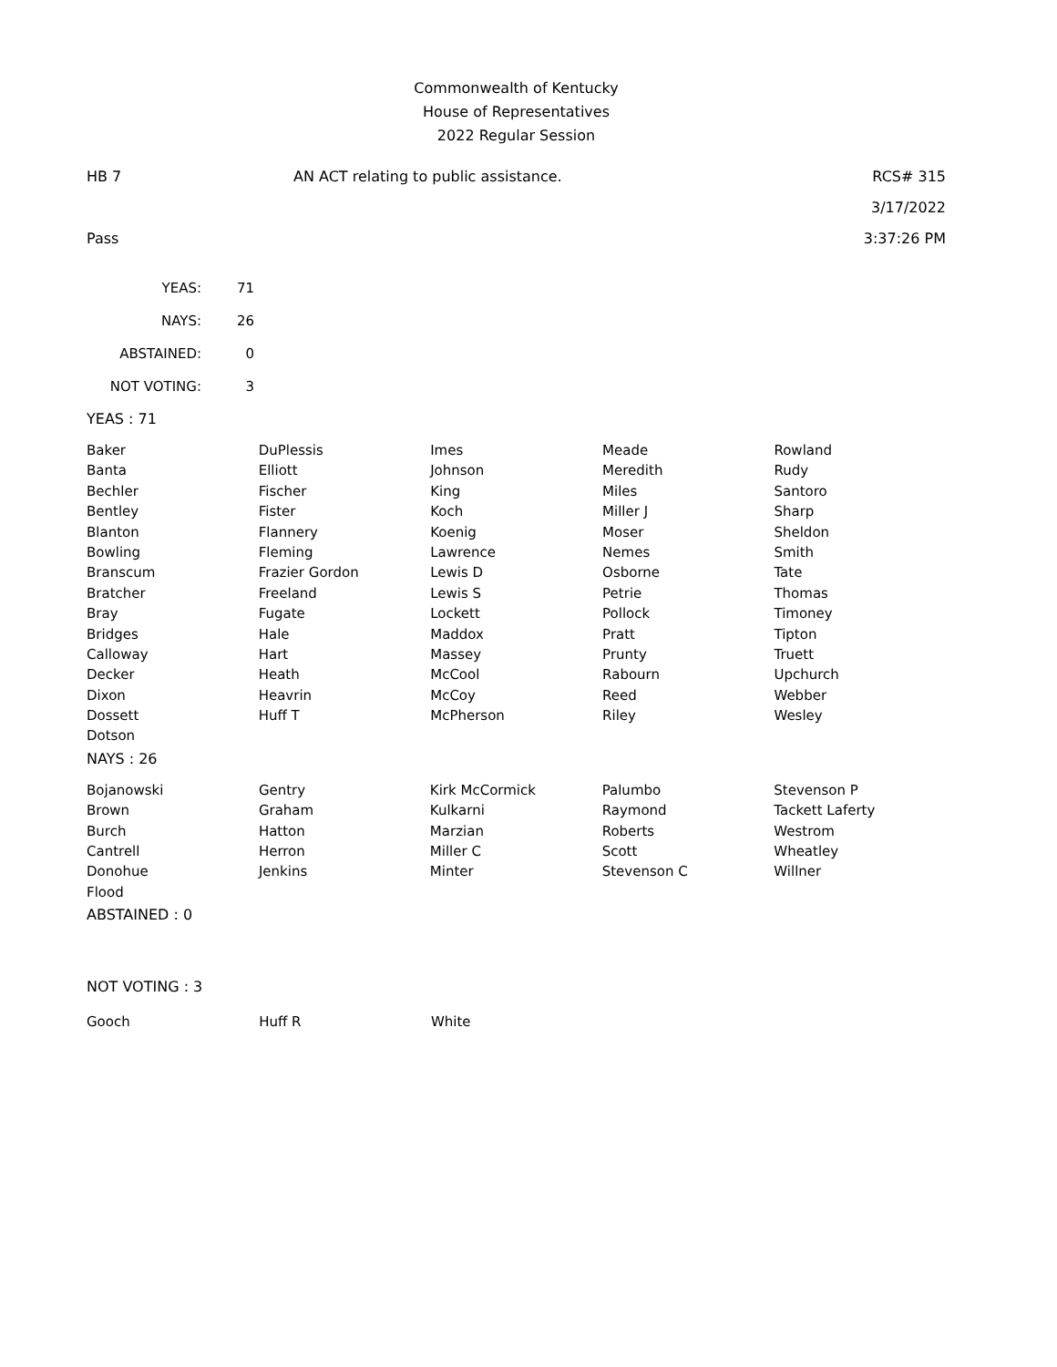Commonwealth of Kentucky
House of Representatives
2022 Regular Session
HB 7 AN ACT relating to public assistance. RCS# 315
3/17/2022
Pass 3:37:26 PM
| YEAS: | 71 |
| NAYS: | 26 |
| ABSTAINED: | 0 |
| NOT VOTING: | 3 |
YEAS : 71
| Baker | DuPlessis | Imes | Meade | Rowland |
| Banta | Elliott | Johnson | Meredith | Rudy |
| Bechler | Fischer | King | Miles | Santoro |
| Bentley | Fister | Koch | Miller J | Sharp |
| Blanton | Flannery | Koenig | Moser | Sheldon |
| Bowling | Fleming | Lawrence | Nemes | Smith |
| Branscum | Frazier Gordon | Lewis D | Osborne | Tate |
| Bratcher | Freeland | Lewis S | Petrie | Thomas |
| Bray | Fugate | Lockett | Pollock | Timoney |
| Bridges | Hale | Maddox | Pratt | Tipton |
| Calloway | Hart | Massey | Prunty | Truett |
| Decker | Heath | McCool | Rabourn | Upchurch |
| Dixon | Heavrin | McCoy | Reed | Webber |
| Dossett | Huff T | McPherson | Riley | Wesley |
| Dotson | | | | |
NAYS : 26
| Bojanowski | Gentry | Kirk McCormick | Palumbo | Stevenson P |
| Brown | Graham | Kulkarni | Raymond | Tackett Laferty |
| Burch | Hatton | Marzian | Roberts | Westrom |
| Cantrell | Herron | Miller C | Scott | Wheatley |
| Donohue | Jenkins | Minter | Stevenson C | Willner |
| Flood | | | | |
ABSTAINED : 0
NOT VOTING : 3
| Gooch | Huff R | White | | |